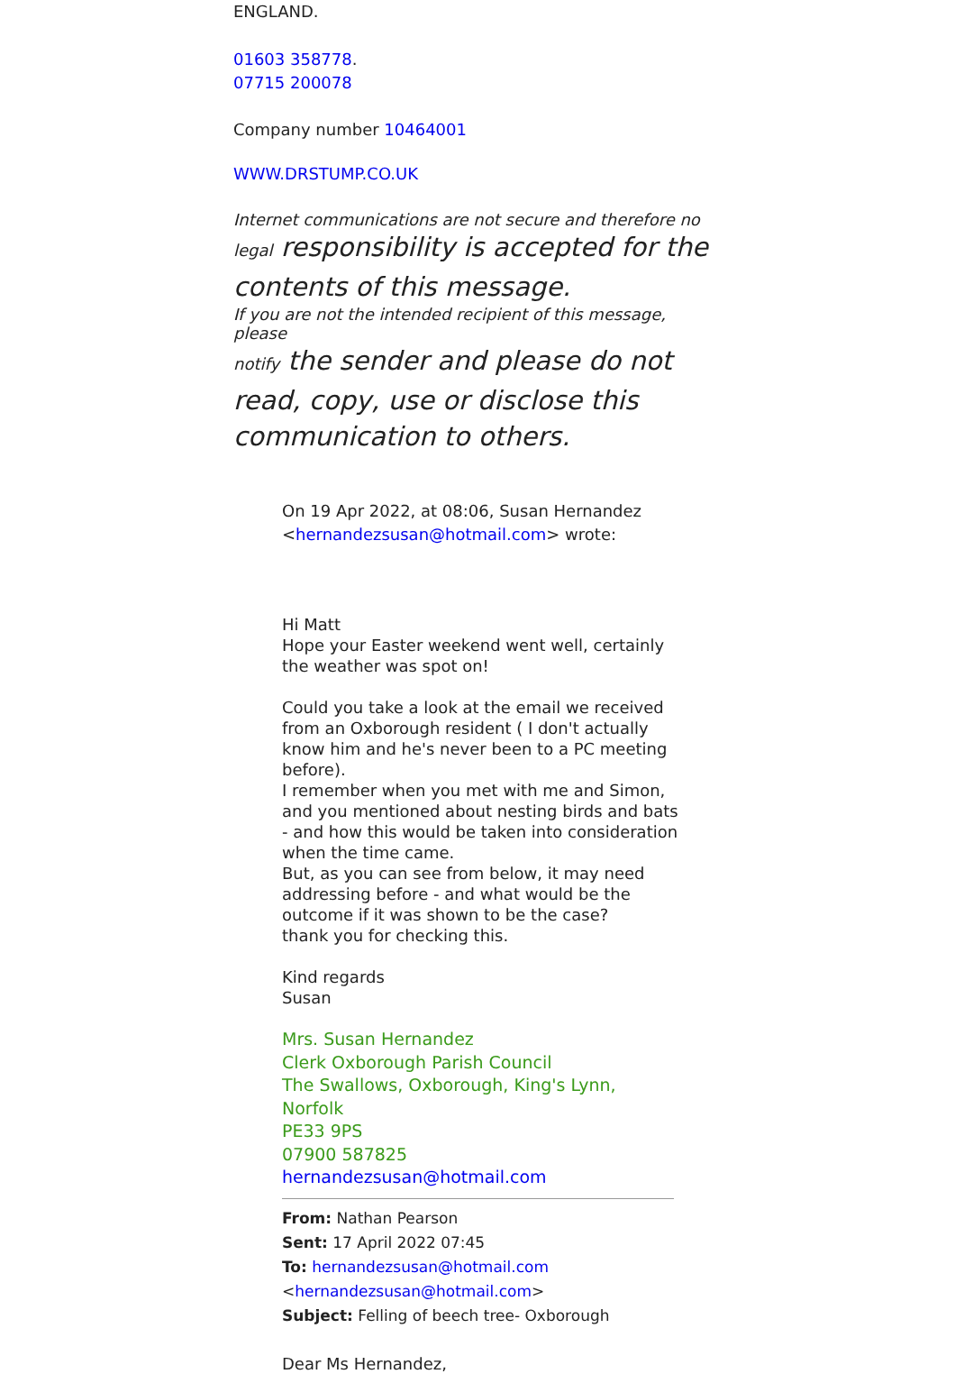ENGLAND.
01603 358778.
07715 200078
Company number 10464001
WWW.DRSTUMP.CO.UK
Internet communications are not secure and therefore no
legal responsibility is accepted for the contents of this message.
If you are not the intended recipient of this message, please
notify the sender and please do not read, copy, use or disclose this communication to others.
On 19 Apr 2022, at 08:06, Susan Hernandez <hernandezsusan@hotmail.com> wrote:
Hi Matt
Hope your Easter weekend went well, certainly the weather was spot on!
Could you take a look at the email we received from an Oxborough resident ( I don't actually know him and he's never been to a PC meeting before).
I remember when you met with me and Simon, and you mentioned about nesting birds and bats - and how this would be taken into consideration when the time came.
But, as you can see from below, it may need addressing before - and what would be the outcome if it was shown to be the case?
thank you for checking this.
Kind regards
Susan
Mrs. Susan Hernandez
Clerk Oxborough Parish Council
The Swallows, Oxborough, King's Lynn, Norfolk
PE33 9PS
07900 587825
hernandezsusan@hotmail.com
From: Nathan Pearson
Sent: 17 April 2022 07:45
To: hernandezsusan@hotmail.com
<hernandezsusan@hotmail.com>
Subject: Felling of beech tree- Oxborough
Dear Ms Hernandez,